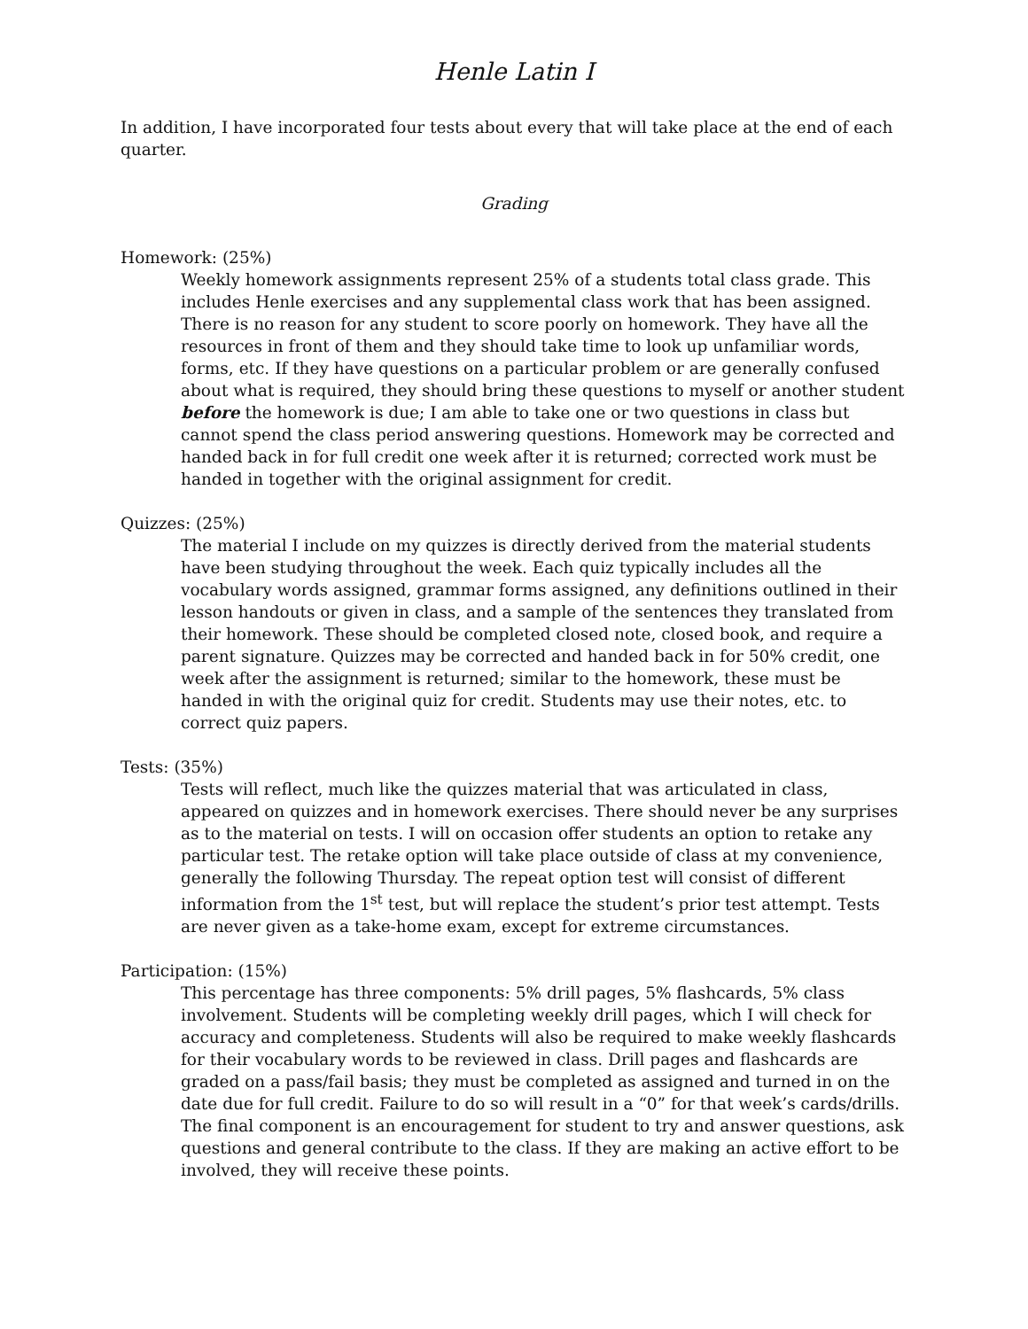Henle Latin I
In addition, I have incorporated four tests about every that will take place at the end of each quarter.
Grading
Homework: (25%)
Weekly homework assignments represent 25% of a students total class grade. This includes Henle exercises and any supplemental class work that has been assigned. There is no reason for any student to score poorly on homework. They have all the resources in front of them and they should take time to look up unfamiliar words, forms, etc. If they have questions on a particular problem or are generally confused about what is required, they should bring these questions to myself or another student before the homework is due; I am able to take one or two questions in class but cannot spend the class period answering questions. Homework may be corrected and handed back in for full credit one week after it is returned; corrected work must be handed in together with the original assignment for credit.
Quizzes: (25%)
The material I include on my quizzes is directly derived from the material students have been studying throughout the week. Each quiz typically includes all the vocabulary words assigned, grammar forms assigned, any definitions outlined in their lesson handouts or given in class, and a sample of the sentences they translated from their homework. These should be completed closed note, closed book, and require a parent signature. Quizzes may be corrected and handed back in for 50% credit, one week after the assignment is returned; similar to the homework, these must be handed in with the original quiz for credit. Students may use their notes, etc. to correct quiz papers.
Tests: (35%)
Tests will reflect, much like the quizzes material that was articulated in class, appeared on quizzes and in homework exercises. There should never be any surprises as to the material on tests. I will on occasion offer students an option to retake any particular test. The retake option will take place outside of class at my convenience, generally the following Thursday. The repeat option test will consist of different information from the 1<sup>st</sup> test, but will replace the student’s prior test attempt. Tests are never given as a take-home exam, except for extreme circumstances.
Participation: (15%)
This percentage has three components: 5% drill pages, 5% flashcards, 5% class involvement. Students will be completing weekly drill pages, which I will check for accuracy and completeness. Students will also be required to make weekly flashcards for their vocabulary words to be reviewed in class. Drill pages and flashcards are graded on a pass/fail basis; they must be completed as assigned and turned in on the date due for full credit. Failure to do so will result in a “0” for that week’s cards/drills.
The final component is an encouragement for student to try and answer questions, ask questions and general contribute to the class. If they are making an active effort to be involved, they will receive these points.